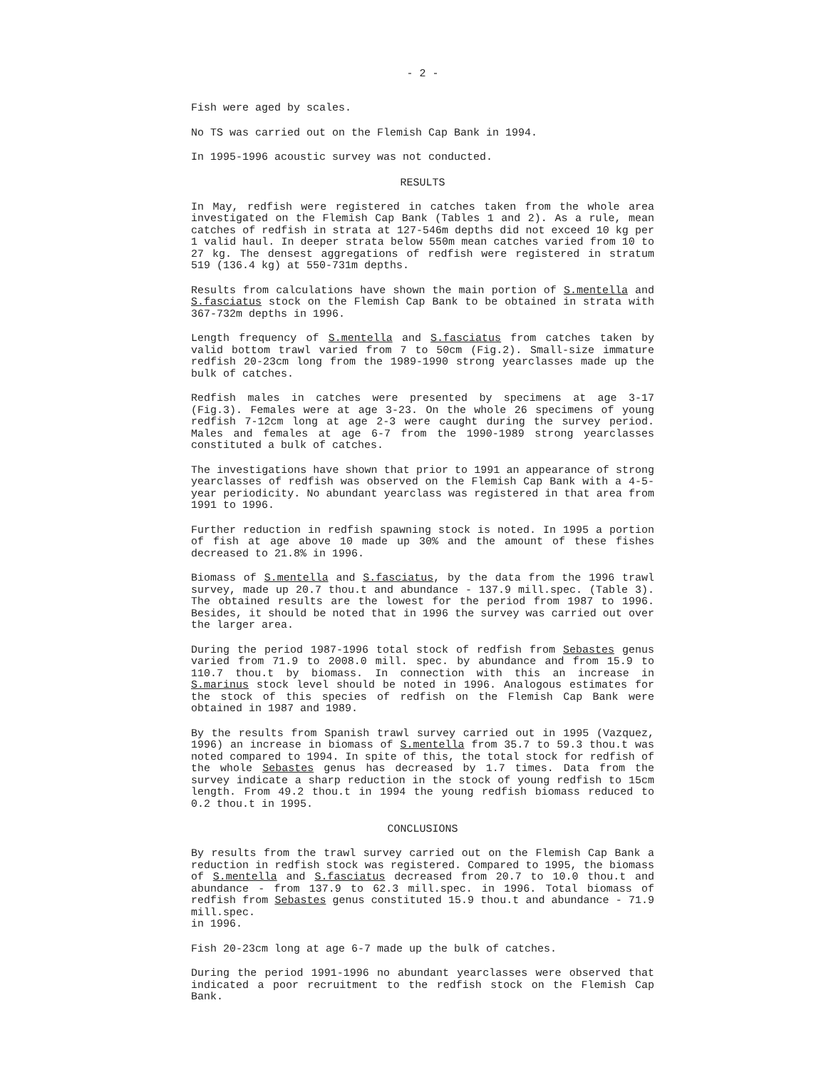- 2 -
Fish were aged by scales.
No TS was carried out on the Flemish Cap Bank in 1994.
In 1995-1996 acoustic survey was not conducted.
RESULTS
In May, redfish were registered in catches taken from the whole area investigated on the Flemish Cap Bank (Tables 1 and 2). As a rule, mean catches of redfish in strata at 127-546m depths did not exceed 10 kg per 1 valid haul. In deeper strata below 550m mean catches varied from 10 to 27 kg. The densest aggregations of redfish were registered in stratum 519 (136.4 kg) at 550-731m depths.
Results from calculations have shown the main portion of S.mentella and S.fasciatus stock on the Flemish Cap Bank to be obtained in strata with 367-732m depths in 1996.
Length frequency of S.mentella and S.fasciatus from catches taken by valid bottom trawl varied from 7 to 50cm (Fig.2). Small-size immature redfish 20-23cm long from the 1989-1990 strong yearclasses made up the bulk of catches.
Redfish males in catches were presented by specimens at age 3-17 (Fig.3). Females were at age 3-23. On the whole 26 specimens of young redfish 7-12cm long at age 2-3 were caught during the survey period. Males and females at age 6-7 from the 1990-1989 strong yearclasses constituted a bulk of catches.
The investigations have shown that prior to 1991 an appearance of strong yearclasses of redfish was observed on the Flemish Cap Bank with a 4-5-year periodicity. No abundant yearclass was registered in that area from 1991 to 1996.
Further reduction in redfish spawning stock is noted. In 1995 a portion of fish at age above 10 made up 30% and the amount of these fishes decreased to 21.8% in 1996.
Biomass of S.mentella and S.fasciatus, by the data from the 1996 trawl survey, made up 20.7 thou.t and abundance - 137.9 mill.spec. (Table 3). The obtained results are the lowest for the period from 1987 to 1996. Besides, it should be noted that in 1996 the survey was carried out over the larger area.
During the period 1987-1996 total stock of redfish from Sebastes genus varied from 71.9 to 2008.0 mill. spec. by abundance and from 15.9 to 110.7 thou.t by biomass. In connection with this an increase in S.marinus stock level should be noted in 1996. Analogous estimates for the stock of this species of redfish on the Flemish Cap Bank were obtained in 1987 and 1989.
By the results from Spanish trawl survey carried out in 1995 (Vazquez, 1996) an increase in biomass of S.mentella from 35.7 to 59.3 thou.t was noted compared to 1994. In spite of this, the total stock for redfish of the whole Sebastes genus has decreased by 1.7 times. Data from the survey indicate a sharp reduction in the stock of young redfish to 15cm length. From 49.2 thou.t in 1994 the young redfish biomass reduced to 0.2 thou.t in 1995.
CONCLUSIONS
By results from the trawl survey carried out on the Flemish Cap Bank a reduction in redfish stock was registered. Compared to 1995, the biomass of S.mentella and S.fasciatus decreased from 20.7 to 10.0 thou.t and abundance - from 137.9 to 62.3 mill.spec. in 1996. Total biomass of redfish from Sebastes genus constituted 15.9 thou.t and abundance - 71.9 mill.spec.
in 1996.
Fish 20-23cm long at age 6-7 made up the bulk of catches.
During the period 1991-1996 no abundant yearclasses were observed that indicated a poor recruitment to the redfish stock on the Flemish Cap Bank.